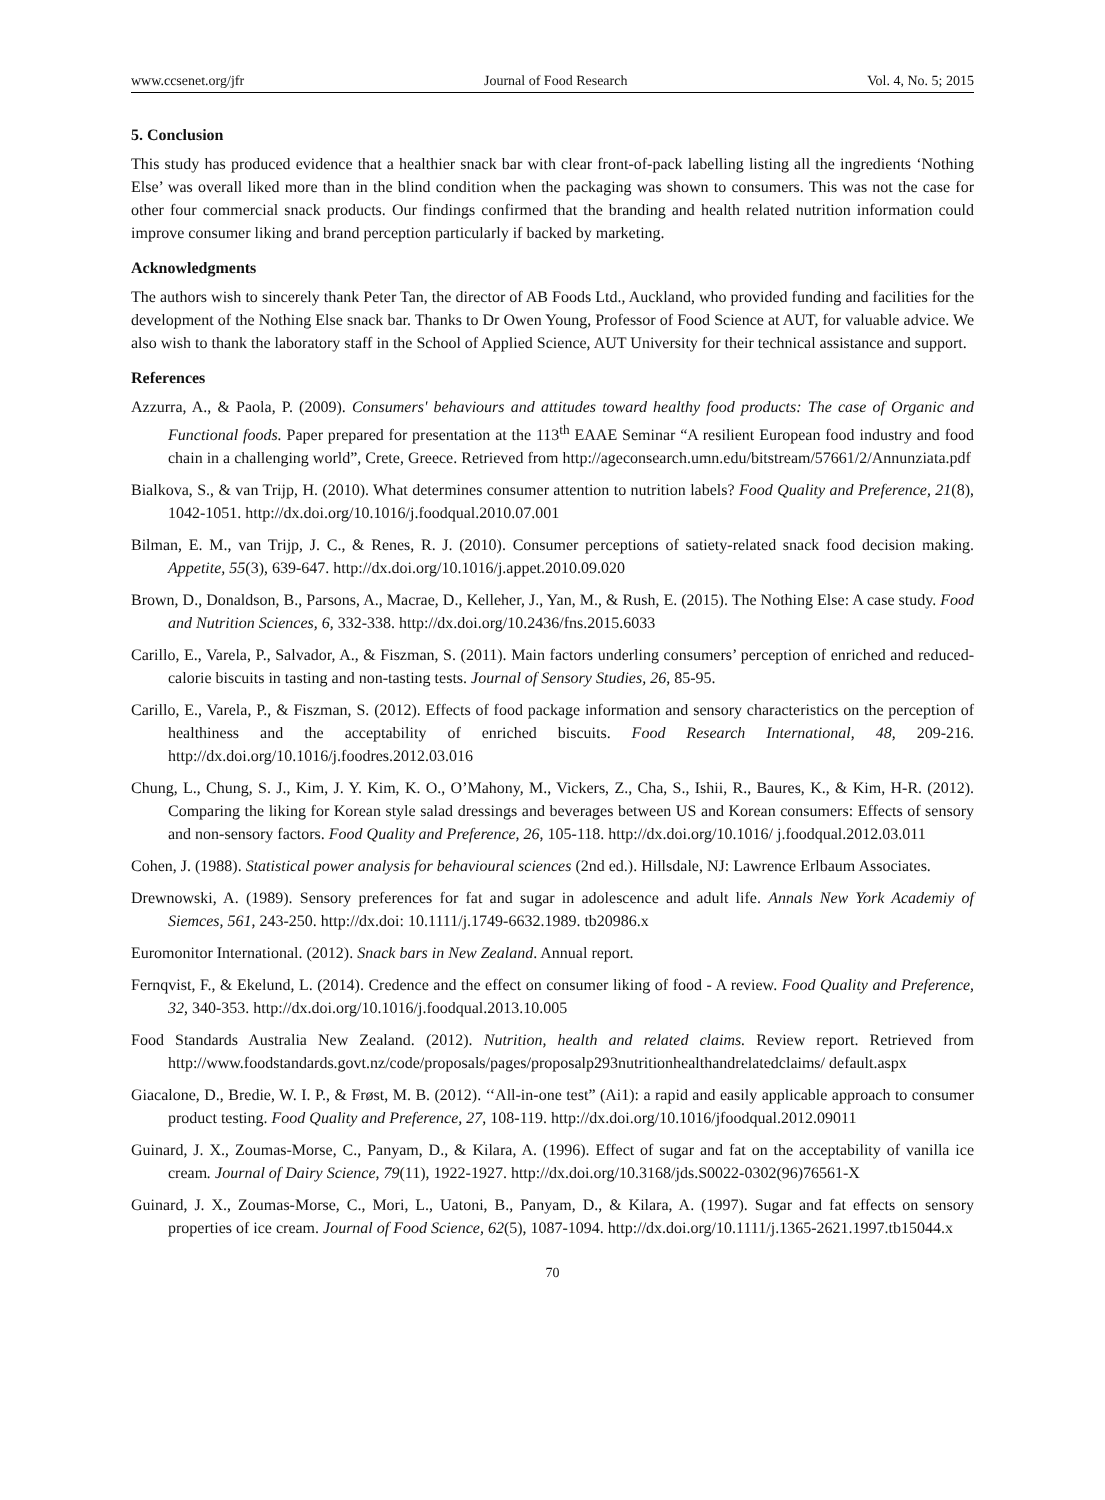www.ccsenet.org/jfr Journal of Food Research Vol. 4, No. 5; 2015
5. Conclusion
This study has produced evidence that a healthier snack bar with clear front-of-pack labelling listing all the ingredients ‘Nothing Else’ was overall liked more than in the blind condition when the packaging was shown to consumers. This was not the case for other four commercial snack products. Our findings confirmed that the branding and health related nutrition information could improve consumer liking and brand perception particularly if backed by marketing.
Acknowledgments
The authors wish to sincerely thank Peter Tan, the director of AB Foods Ltd., Auckland, who provided funding and facilities for the development of the Nothing Else snack bar. Thanks to Dr Owen Young, Professor of Food Science at AUT, for valuable advice. We also wish to thank the laboratory staff in the School of Applied Science, AUT University for their technical assistance and support.
References
Azzurra, A., & Paola, P. (2009). Consumers' behaviours and attitudes toward healthy food products: The case of Organic and Functional foods. Paper prepared for presentation at the 113<sup>th</sup> EAAE Seminar “A resilient European food industry and food chain in a challenging world”, Crete, Greece. Retrieved from http://ageconsearch.umn.edu/bitstream/57661/2/Annunziata.pdf
Bialkova, S., & van Trijp, H. (2010). What determines consumer attention to nutrition labels? Food Quality and Preference, 21(8), 1042-1051. http://dx.doi.org/10.1016/j.foodqual.2010.07.001
Bilman, E. M., van Trijp, J. C., & Renes, R. J. (2010). Consumer perceptions of satiety-related snack food decision making. Appetite, 55(3), 639-647. http://dx.doi.org/10.1016/j.appet.2010.09.020
Brown, D., Donaldson, B., Parsons, A., Macrae, D., Kelleher, J., Yan, M., & Rush, E. (2015). The Nothing Else: A case study. Food and Nutrition Sciences, 6, 332-338. http://dx.doi.org/10.2436/fns.2015.6033
Carillo, E., Varela, P., Salvador, A., & Fiszman, S. (2011). Main factors underling consumers’ perception of enriched and reduced-calorie biscuits in tasting and non-tasting tests. Journal of Sensory Studies, 26, 85-95.
Carillo, E., Varela, P., & Fiszman, S. (2012). Effects of food package information and sensory characteristics on the perception of healthiness and the acceptability of enriched biscuits. Food Research International, 48, 209-216. http://dx.doi.org/10.1016/j.foodres.2012.03.016
Chung, L., Chung, S. J., Kim, J. Y. Kim, K. O., O’Mahony, M., Vickers, Z., Cha, S., Ishii, R., Baures, K., & Kim, H-R. (2012). Comparing the liking for Korean style salad dressings and beverages between US and Korean consumers: Effects of sensory and non-sensory factors. Food Quality and Preference, 26, 105-118. http://dx.doi.org/10.1016/ j.foodqual.2012.03.011
Cohen, J. (1988). Statistical power analysis for behavioural sciences (2nd ed.). Hillsdale, NJ: Lawrence Erlbaum Associates.
Drewnowski, A. (1989). Sensory preferences for fat and sugar in adolescence and adult life. Annals New York Academiy of Siemces, 561, 243-250. http://dx.doi: 10.1111/j.1749-6632.1989. tb20986.x
Euromonitor International. (2012). Snack bars in New Zealand. Annual report.
Fernqvist, F., & Ekelund, L. (2014). Credence and the effect on consumer liking of food - A review. Food Quality and Preference, 32, 340-353. http://dx.doi.org/10.1016/j.foodqual.2013.10.005
Food Standards Australia New Zealand. (2012). Nutrition, health and related claims. Review report. Retrieved from http://www.foodstandards.govt.nz/code/proposals/pages/proposalp293nutritionhealthandrelatedclaims/ default.aspx
Giacalone, D., Bredie, W. I. P., & Frøst, M. B. (2012). ‘‘All-in-one test” (Ai1): a rapid and easily applicable approach to consumer product testing. Food Quality and Preference, 27, 108-119. http://dx.doi.org/10.1016/jfoodqual.2012.09011
Guinard, J. X., Zoumas-Morse, C., Panyam, D., & Kilara, A. (1996). Effect of sugar and fat on the acceptability of vanilla ice cream. Journal of Dairy Science, 79(11), 1922-1927. http://dx.doi.org/10.3168/jds.S0022-0302(96)76561-X
Guinard, J. X., Zoumas-Morse, C., Mori, L., Uatoni, B., Panyam, D., & Kilara, A. (1997). Sugar and fat effects on sensory properties of ice cream. Journal of Food Science, 62(5), 1087-1094. http://dx.doi.org/10.1111/j.1365-2621.1997.tb15044.x
70